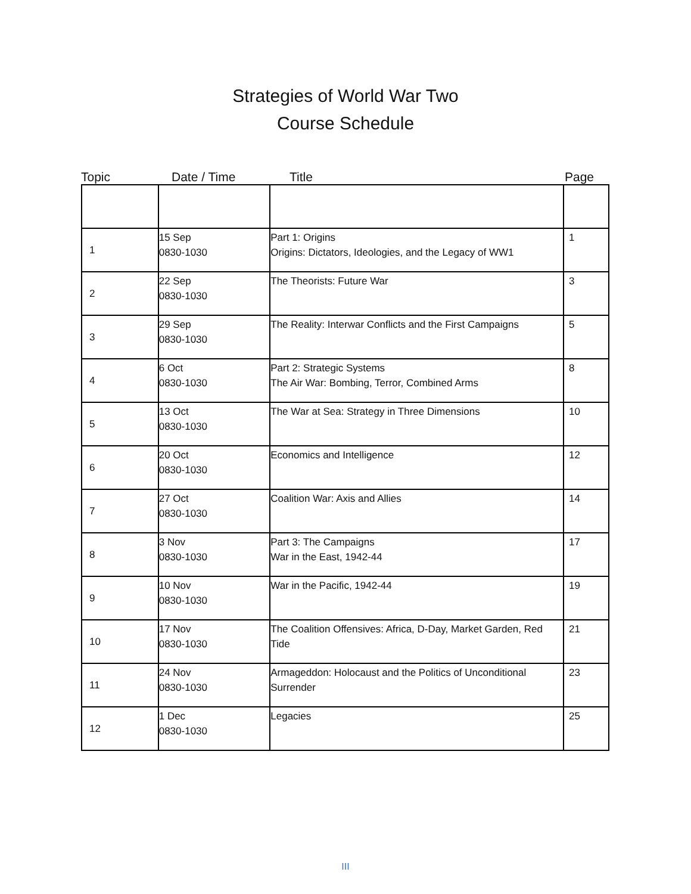Strategies of World War Two
Course Schedule
Topic Date / Time Title Page
| 1 | 15 Sep 0830-1030 | Part 1: Origins Origins: Dictators, Ideologies, and the Legacy of WW1 | 1 |
| 2 | 22 Sep 0830-1030 | The Theorists: Future War | 3 |
| 3 | 29 Sep 0830-1030 | The Reality: Interwar Conflicts and the First Campaigns | 5 |
| 4 | 6 Oct 0830-1030 | Part 2: Strategic Systems The Air War: Bombing, Terror, Combined Arms | 8 |
| 5 | 13 Oct 0830-1030 | The War at Sea: Strategy in Three Dimensions | 10 |
| 6 | 20 Oct 0830-1030 | Economics and Intelligence | 12 |
| 7 | 27 Oct 0830-1030 | Coalition War: Axis and Allies | 14 |
| 8 | 3 Nov 0830-1030 | Part 3: The Campaigns War in the East, 1942-44 | 17 |
| 9 | 10 Nov 0830-1030 | War in the Pacific, 1942-44 | 19 |
| 10 | 17 Nov 0830-1030 | The Coalition Offensives: Africa, D-Day, Market Garden, Red Tide | 21 |
| 11 | 24 Nov 0830-1030 | Armageddon: Holocaust and the Politics of Unconditional Surrender | 23 |
| 12 | 1 Dec 0830-1030 | Legacies | 25 |
III